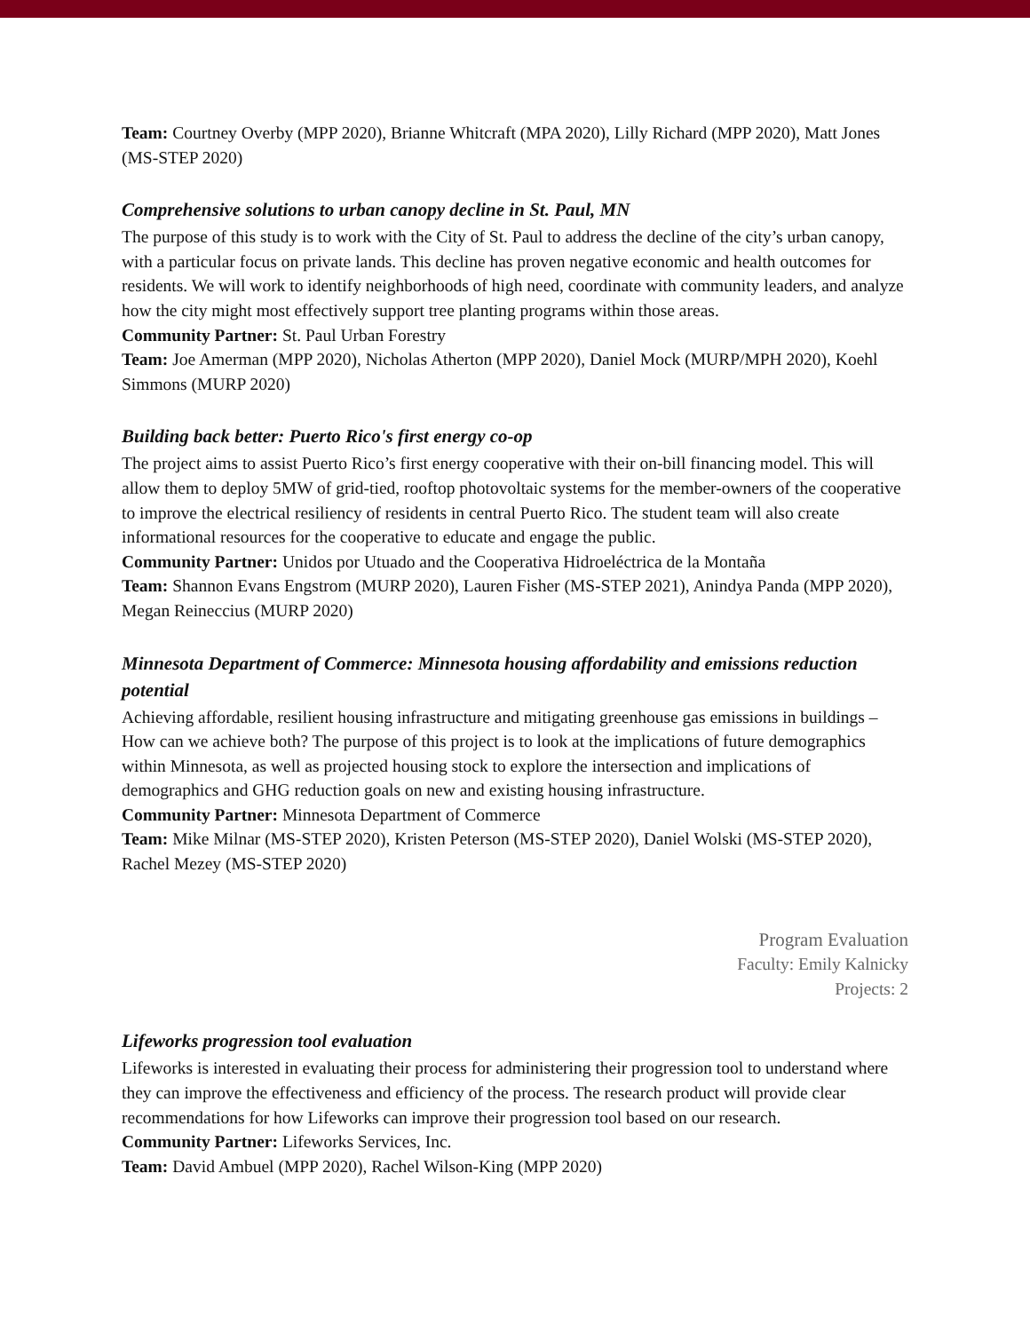Team: Courtney Overby (MPP 2020), Brianne Whitcraft (MPA 2020), Lilly Richard (MPP 2020), Matt Jones (MS-STEP 2020)
Comprehensive solutions to urban canopy decline in St. Paul, MN
The purpose of this study is to work with the City of St. Paul to address the decline of the city’s urban canopy, with a particular focus on private lands. This decline has proven negative economic and health outcomes for residents. We will work to identify neighborhoods of high need, coordinate with community leaders, and analyze how the city might most effectively support tree planting programs within those areas.
Community Partner: St. Paul Urban Forestry
Team: Joe Amerman (MPP 2020), Nicholas Atherton (MPP 2020), Daniel Mock (MURP/MPH 2020), Koehl Simmons (MURP 2020)
Building back better: Puerto Rico's first energy co-op
The project aims to assist Puerto Rico’s first energy cooperative with their on-bill financing model. This will allow them to deploy 5MW of grid-tied, rooftop photovoltaic systems for the member-owners of the cooperative to improve the electrical resiliency of residents in central Puerto Rico. The student team will also create informational resources for the cooperative to educate and engage the public.
Community Partner: Unidos por Utuado and the Cooperativa Hidroeléctrica de la Montaña
Team: Shannon Evans Engstrom (MURP 2020), Lauren Fisher (MS-STEP 2021), Anindya Panda (MPP 2020), Megan Reineccius (MURP 2020)
Minnesota Department of Commerce: Minnesota housing affordability and emissions reduction potential
Achieving affordable, resilient housing infrastructure and mitigating greenhouse gas emissions in buildings – How can we achieve both? The purpose of this project is to look at the implications of future demographics within Minnesota, as well as projected housing stock to explore the intersection and implications of demographics and GHG reduction goals on new and existing housing infrastructure.
Community Partner: Minnesota Department of Commerce
Team: Mike Milnar (MS-STEP 2020), Kristen Peterson (MS-STEP 2020), Daniel Wolski (MS-STEP 2020), Rachel Mezey (MS-STEP 2020)
Program Evaluation
Faculty: Emily Kalnicky
Projects: 2
Lifeworks progression tool evaluation
Lifeworks is interested in evaluating their process for administering their progression tool to understand where they can improve the effectiveness and efficiency of the process. The research product will provide clear recommendations for how Lifeworks can improve their progression tool based on our research.
Community Partner: Lifeworks Services, Inc.
Team: David Ambuel (MPP 2020), Rachel Wilson-King (MPP 2020)